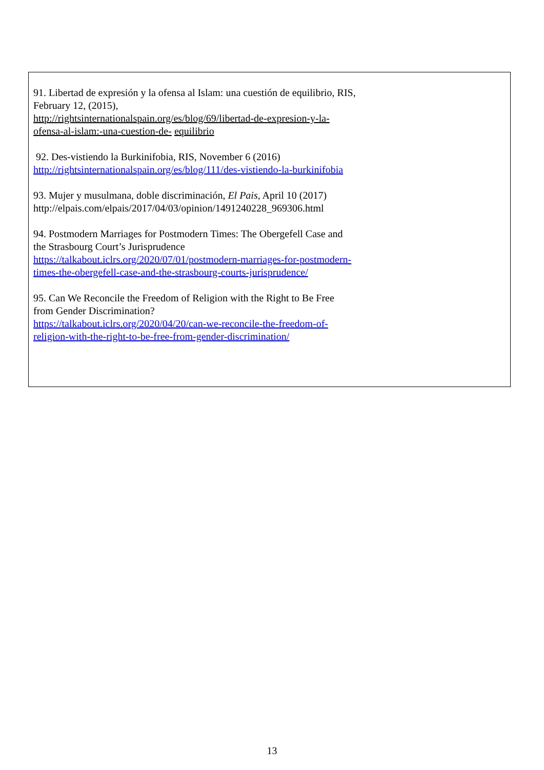91. Libertad de expresión y la ofensa al Islam: una cuestión de equilibrio, RIS, February 12, (2015),
http://rightsinternationalspain.org/es/blog/69/libertad-de-expresion-y-la-ofensa-al-islam:-una-cuestion-de- equilibrio
92. Des-vistiendo la Burkinifobia, RIS, November 6 (2016)
http://rightsinternationalspain.org/es/blog/111/des-vistiendo-la-burkinifobia
93. Mujer y musulmana, doble discriminación, El Pais, April 10 (2017) http://elpais.com/elpais/2017/04/03/opinion/1491240228_969306.html
94. Postmodern Marriages for Postmodern Times: The Obergefell Case and the Strasbourg Court’s Jurisprudence
https://talkabout.iclrs.org/2020/07/01/postmodern-marriages-for-postmodern-times-the-obergefell-case-and-the-strasbourg-courts-jurisprudence/
95. Can We Reconcile the Freedom of Religion with the Right to Be Free from Gender Discrimination?
https://talkabout.iclrs.org/2020/04/20/can-we-reconcile-the-freedom-of-religion-with-the-right-to-be-free-from-gender-discrimination/
13